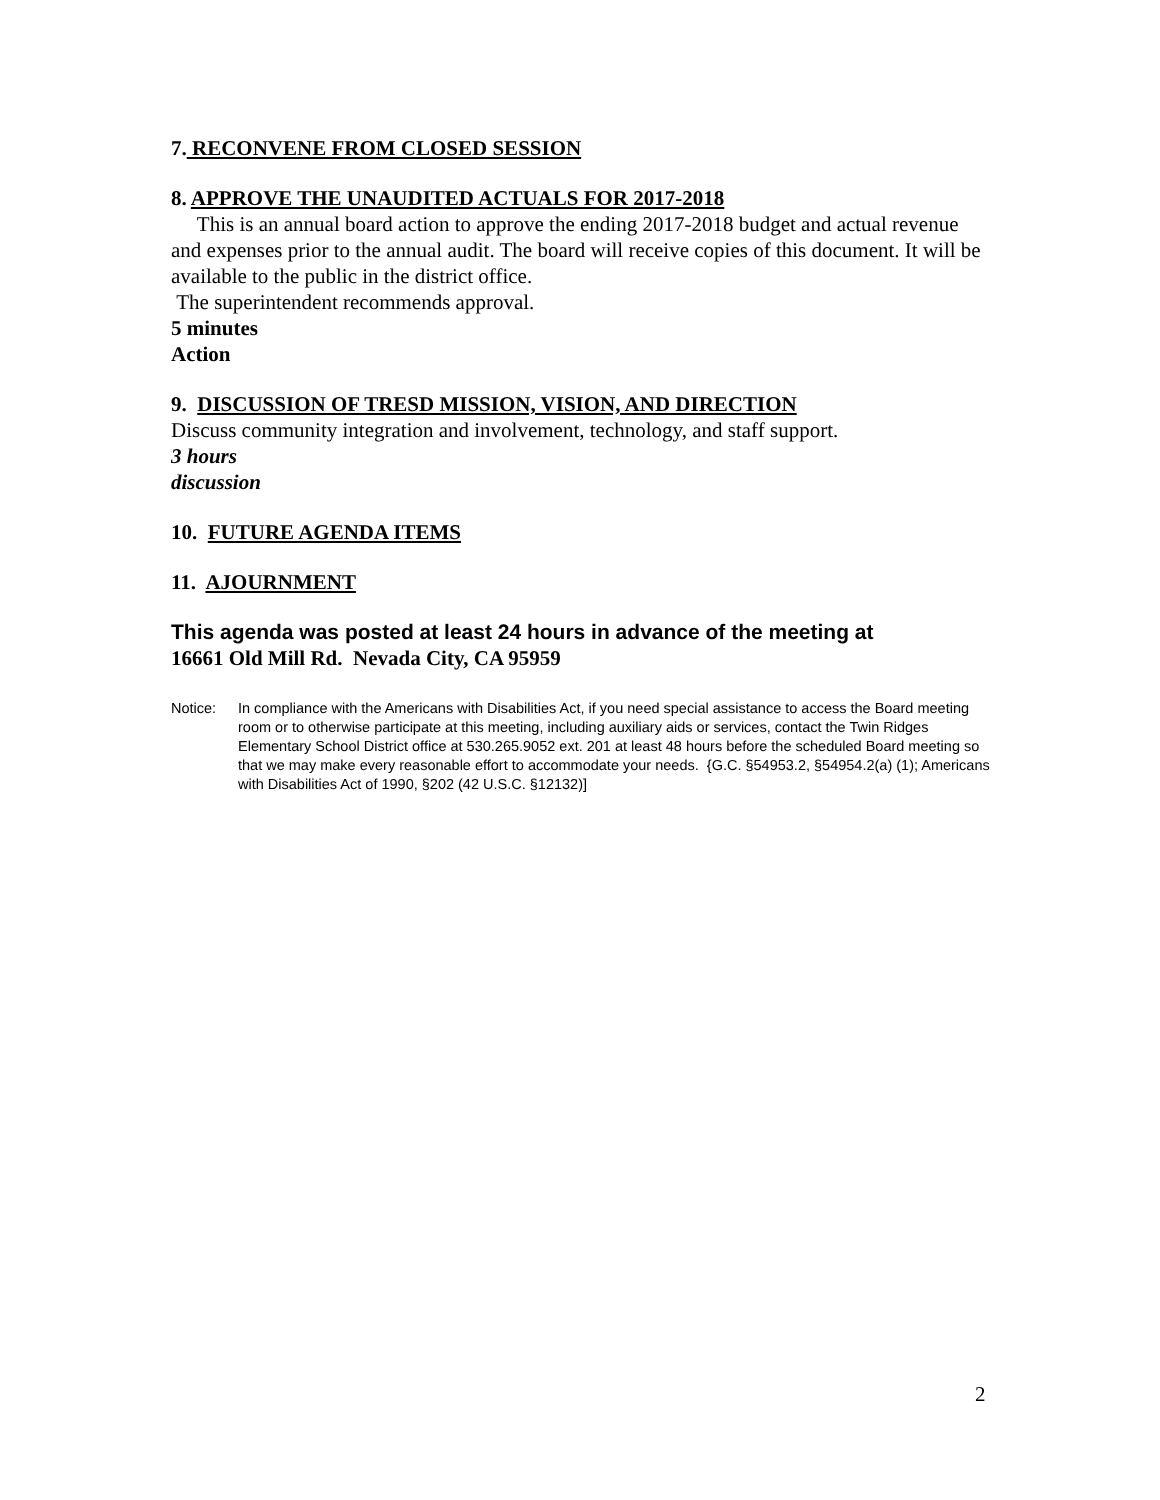7. RECONVENE FROM CLOSED SESSION
8. APPROVE THE UNAUDITED ACTUALS FOR 2017-2018
This is an annual board action to approve the ending 2017-2018 budget and actual revenue and expenses prior to the annual audit. The board will receive copies of this document. It will be available to the public in the district office.
The superintendent recommends approval.
5 minutes
Action
9. DISCUSSION OF TRESD MISSION, VISION, AND DIRECTION
Discuss community integration and involvement, technology, and staff support.
3 hours
discussion
10. FUTURE AGENDA ITEMS
11. AJOURNMENT
This agenda was posted at least 24 hours in advance of the meeting at
16661 Old Mill Rd. Nevada City, CA 95959
Notice: In compliance with the Americans with Disabilities Act, if you need special assistance to access the Board meeting room or to otherwise participate at this meeting, including auxiliary aids or services, contact the Twin Ridges Elementary School District office at 530.265.9052 ext. 201 at least 48 hours before the scheduled Board meeting so that we may make every reasonable effort to accommodate your needs. {G.C. §54953.2, §54954.2(a) (1); Americans with Disabilities Act of 1990, §202 (42 U.S.C. §12132)]
2